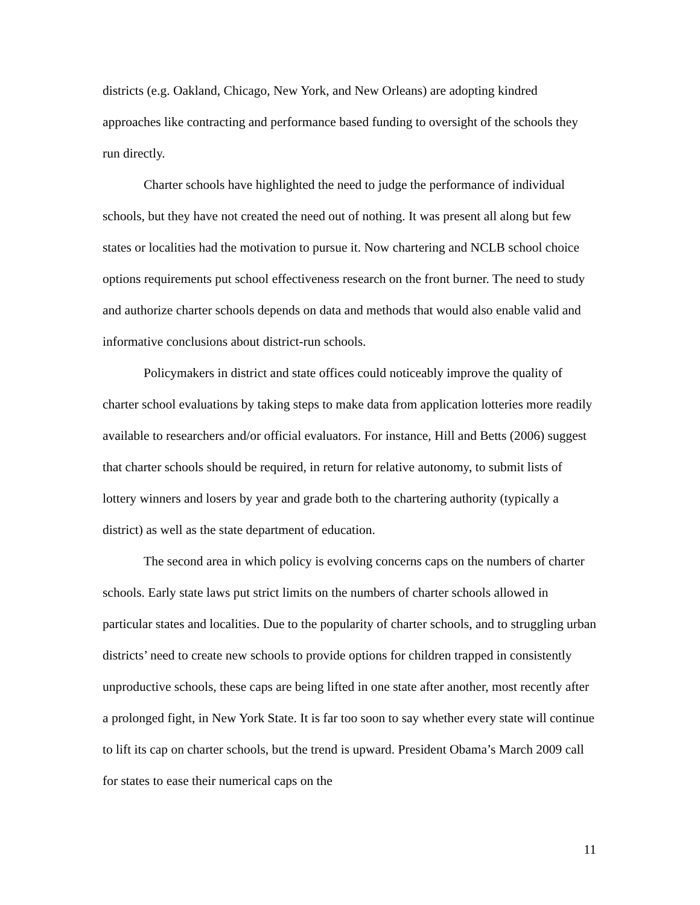districts (e.g. Oakland, Chicago, New York, and New Orleans) are adopting kindred approaches like contracting and performance based funding to oversight of the schools they run directly.
Charter schools have highlighted the need to judge the performance of individual schools, but they have not created the need out of nothing. It was present all along but few states or localities had the motivation to pursue it. Now chartering and NCLB school choice options requirements put school effectiveness research on the front burner. The need to study and authorize charter schools depends on data and methods that would also enable valid and informative conclusions about district-run schools.
Policymakers in district and state offices could noticeably improve the quality of charter school evaluations by taking steps to make data from application lotteries more readily available to researchers and/or official evaluators. For instance, Hill and Betts (2006) suggest that charter schools should be required, in return for relative autonomy, to submit lists of lottery winners and losers by year and grade both to the chartering authority (typically a district) as well as the state department of education.
The second area in which policy is evolving concerns caps on the numbers of charter schools. Early state laws put strict limits on the numbers of charter schools allowed in particular states and localities. Due to the popularity of charter schools, and to struggling urban districts’ need to create new schools to provide options for children trapped in consistently unproductive schools, these caps are being lifted in one state after another, most recently after a prolonged fight, in New York State. It is far too soon to say whether every state will continue to lift its cap on charter schools, but the trend is upward. President Obama’s March 2009 call for states to ease their numerical caps on the
11